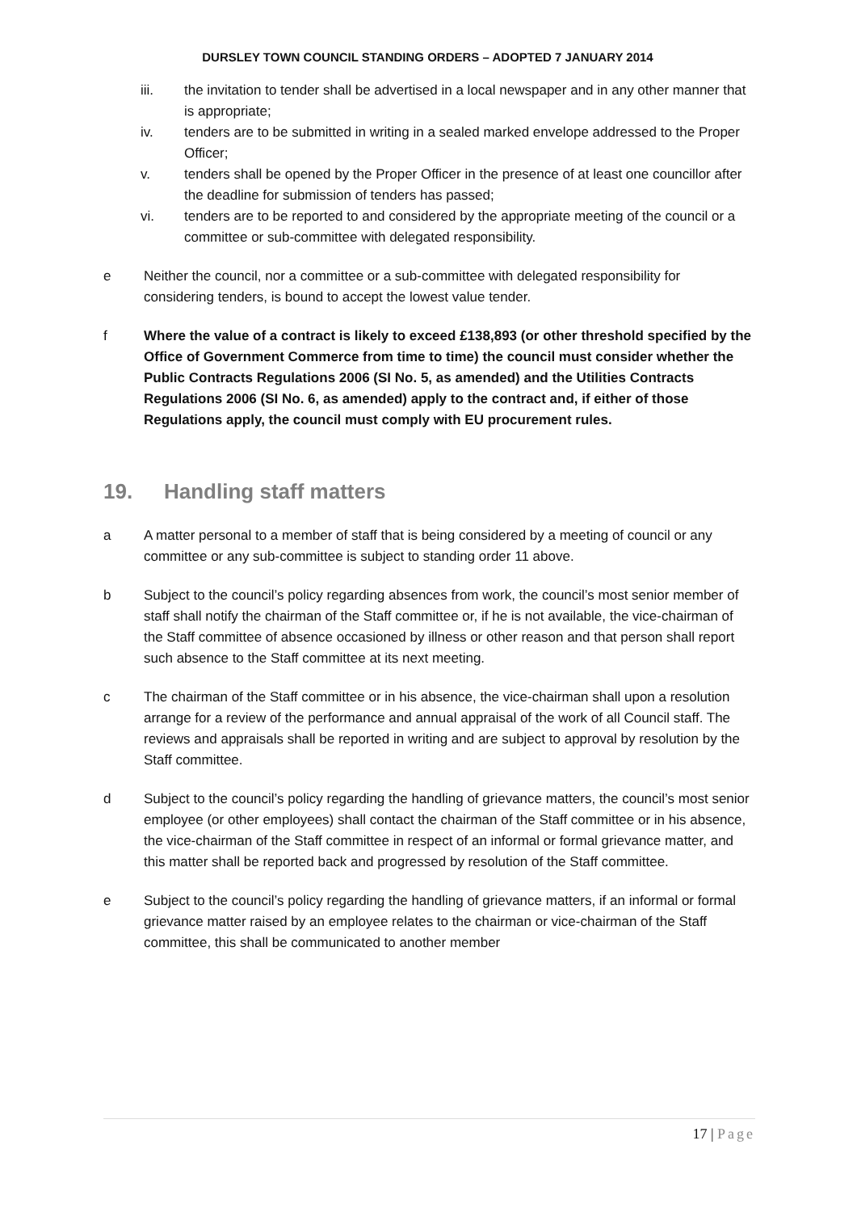DURSLEY TOWN COUNCIL STANDING ORDERS – ADOPTED 7 JANUARY 2014
iii. the invitation to tender shall be advertised in a local newspaper and in any other manner that is appropriate;
iv. tenders are to be submitted in writing in a sealed marked envelope addressed to the Proper Officer;
v. tenders shall be opened by the Proper Officer in the presence of at least one councillor after the deadline for submission of tenders has passed;
vi. tenders are to be reported to and considered by the appropriate meeting of the council or a committee or sub-committee with delegated responsibility.
e Neither the council, nor a committee or a sub-committee with delegated responsibility for considering tenders, is bound to accept the lowest value tender.
f Where the value of a contract is likely to exceed £138,893 (or other threshold specified by the Office of Government Commerce from time to time) the council must consider whether the Public Contracts Regulations 2006 (SI No. 5, as amended) and the Utilities Contracts Regulations 2006 (SI No. 6, as amended) apply to the contract and, if either of those Regulations apply, the council must comply with EU procurement rules.
19. Handling staff matters
a A matter personal to a member of staff that is being considered by a meeting of council or any committee or any sub-committee is subject to standing order 11 above.
b Subject to the council’s policy regarding absences from work, the council’s most senior member of staff shall notify the chairman of the Staff committee or, if he is not available, the vice-chairman of the Staff committee of absence occasioned by illness or other reason and that person shall report such absence to the Staff committee at its next meeting.
c The chairman of the Staff committee or in his absence, the vice-chairman shall upon a resolution arrange for a review of the performance and annual appraisal of the work of all Council staff. The reviews and appraisals shall be reported in writing and are subject to approval by resolution by the Staff committee.
d Subject to the council’s policy regarding the handling of grievance matters, the council’s most senior employee (or other employees) shall contact the chairman of the Staff committee or in his absence, the vice-chairman of the Staff committee in respect of an informal or formal grievance matter, and this matter shall be reported back and progressed by resolution of the Staff committee.
e Subject to the council’s policy regarding the handling of grievance matters, if an informal or formal grievance matter raised by an employee relates to the chairman or vice-chairman of the Staff committee, this shall be communicated to another member
17 | Page